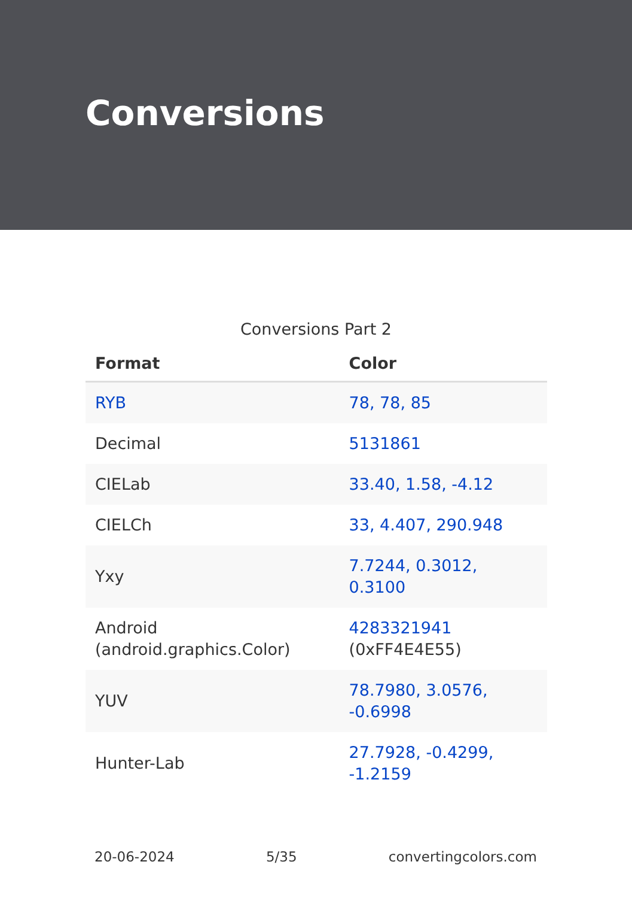Conversions
Conversions Part 2
| Format | Color |
| --- | --- |
| RYB | 78, 78, 85 |
| Decimal | 5131861 |
| CIELab | 33.40, 1.58, -4.12 |
| CIELCh | 33, 4.407, 290.948 |
| Yxy | 7.7244, 0.3012, 0.3100 |
| Android (android.graphics.Color) | 4283321941 (0xFF4E4E55) |
| YUV | 78.7980, 3.0576, -0.6998 |
| Hunter-Lab | 27.7928, -0.4299, -1.2159 |
20-06-2024 5/35 convertingcolors.com